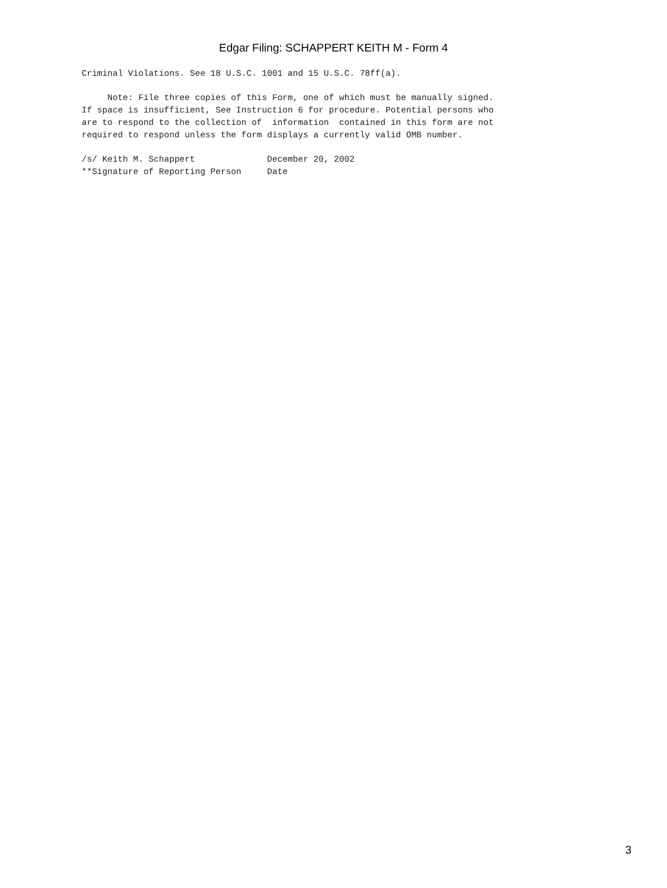Edgar Filing: SCHAPPERT KEITH M - Form 4
Criminal Violations. See 18 U.S.C. 1001 and 15 U.S.C. 78ff(a).

     Note: File three copies of this Form, one of which must be manually signed.
If space is insufficient, See Instruction 6 for procedure. Potential persons who
are to respond to the collection of  information  contained in this form are not
required to respond unless the form displays a currently valid OMB number.

/s/ Keith M. Schappert              December 20, 2002
**Signature of Reporting Person     Date
3